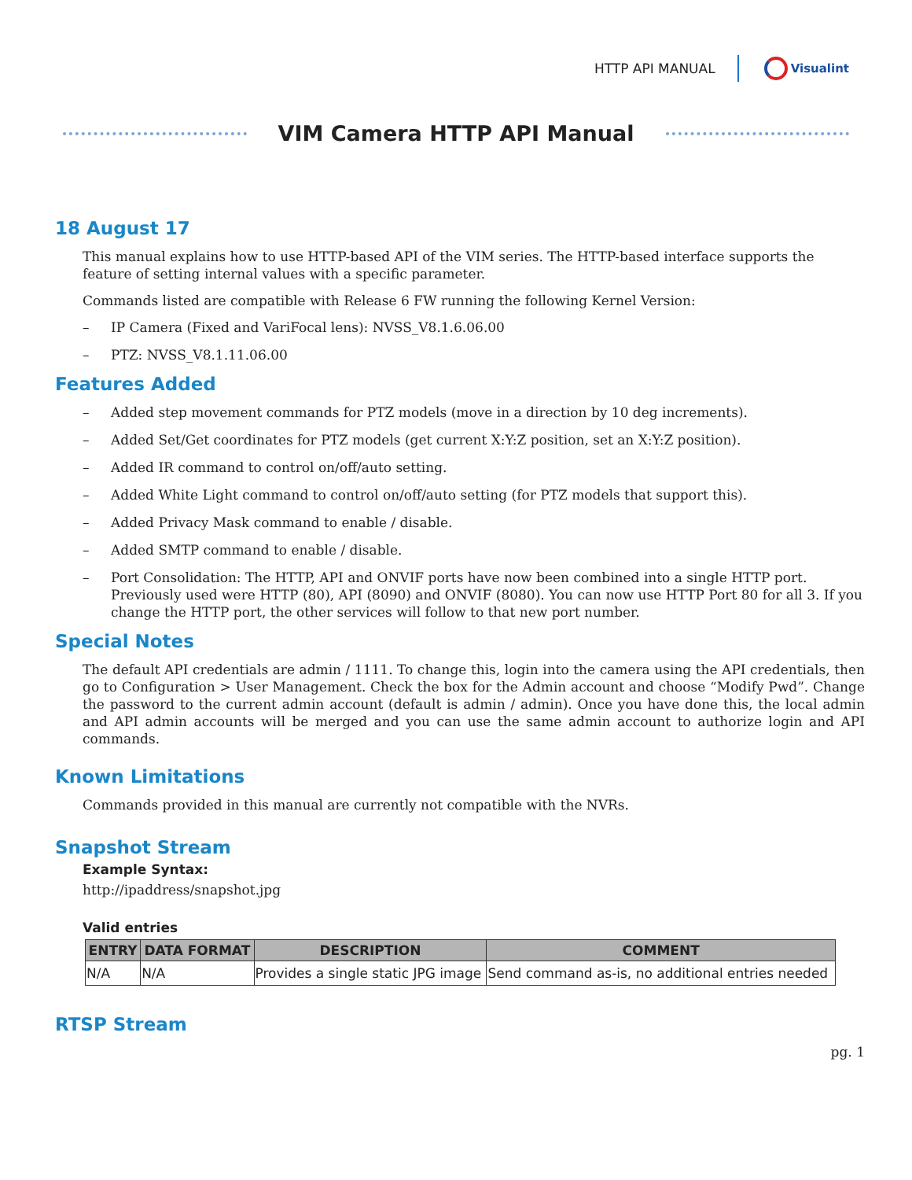HTTP API MANUAL Visualint
VIM Camera HTTP API Manual
18 August 17
This manual explains how to use HTTP-based API of the VIM series. The HTTP-based interface supports the feature of setting internal values with a specific parameter.
Commands listed are compatible with Release 6 FW running the following Kernel Version:
– IP Camera (Fixed and VariFocal lens): NVSS_V8.1.6.06.00
– PTZ: NVSS_V8.1.11.06.00
Features Added
– Added step movement commands for PTZ models (move in a direction by 10 deg increments).
– Added Set/Get coordinates for PTZ models (get current X:Y:Z position, set an X:Y:Z position).
– Added IR command to control on/off/auto setting.
– Added White Light command to control on/off/auto setting (for PTZ models that support this).
– Added Privacy Mask command to enable / disable.
– Added SMTP command to enable / disable.
– Port Consolidation: The HTTP, API and ONVIF ports have now been combined into a single HTTP port. Previously used were HTTP (80), API (8090) and ONVIF (8080). You can now use HTTP Port 80 for all 3. If you change the HTTP port, the other services will follow to that new port number.
Special Notes
The default API credentials are admin / 1111. To change this, login into the camera using the API credentials, then go to Configuration > User Management. Check the box for the Admin account and choose “Modify Pwd”. Change the password to the current admin account (default is admin / admin). Once you have done this, the local admin and API admin accounts will be merged and you can use the same admin account to authorize login and API commands.
Known Limitations
Commands provided in this manual are currently not compatible with the NVRs.
Snapshot Stream
Example Syntax:
http://ipaddress/snapshot.jpg
Valid entries
| ENTRY | DATA FORMAT | DESCRIPTION | COMMENT |
| --- | --- | --- | --- |
| N/A | N/A | Provides a single static JPG image | Send command as-is, no additional entries needed |
RTSP Stream
pg. 1